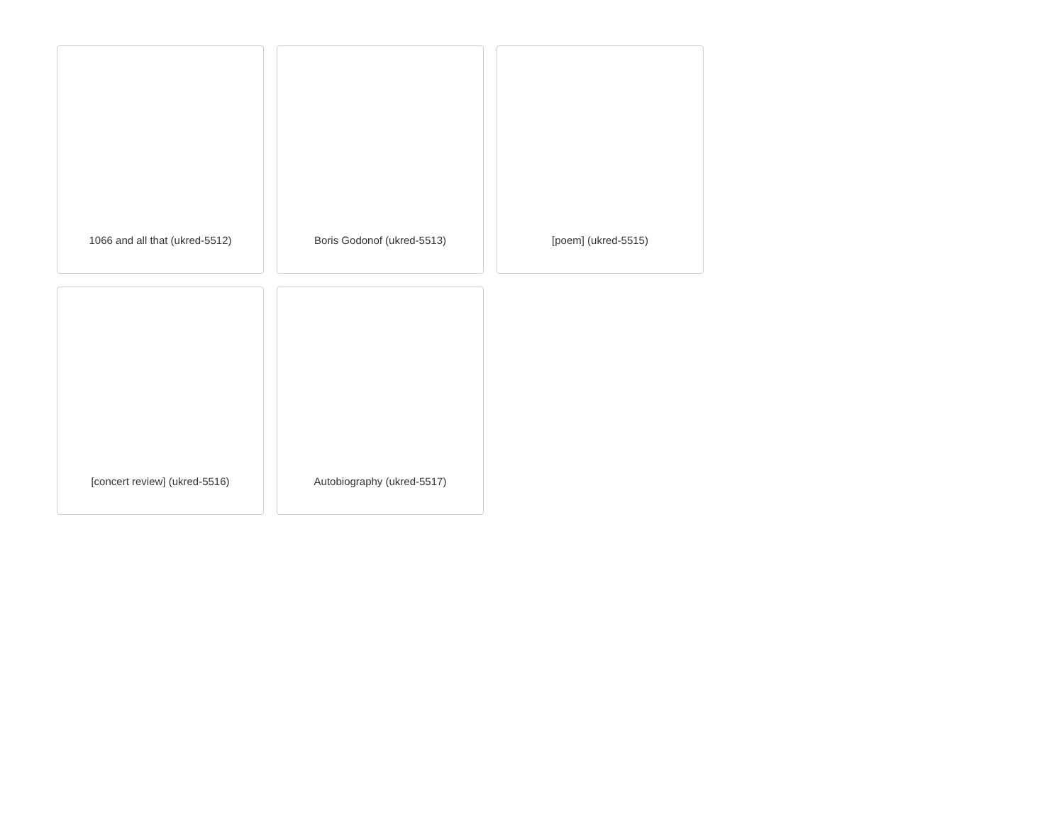1066 and all that (ukred-5512)
Boris Godonof (ukred-5513)
[poem] (ukred-5515)
[concert review] (ukred-5516)
Autobiography (ukred-5517)